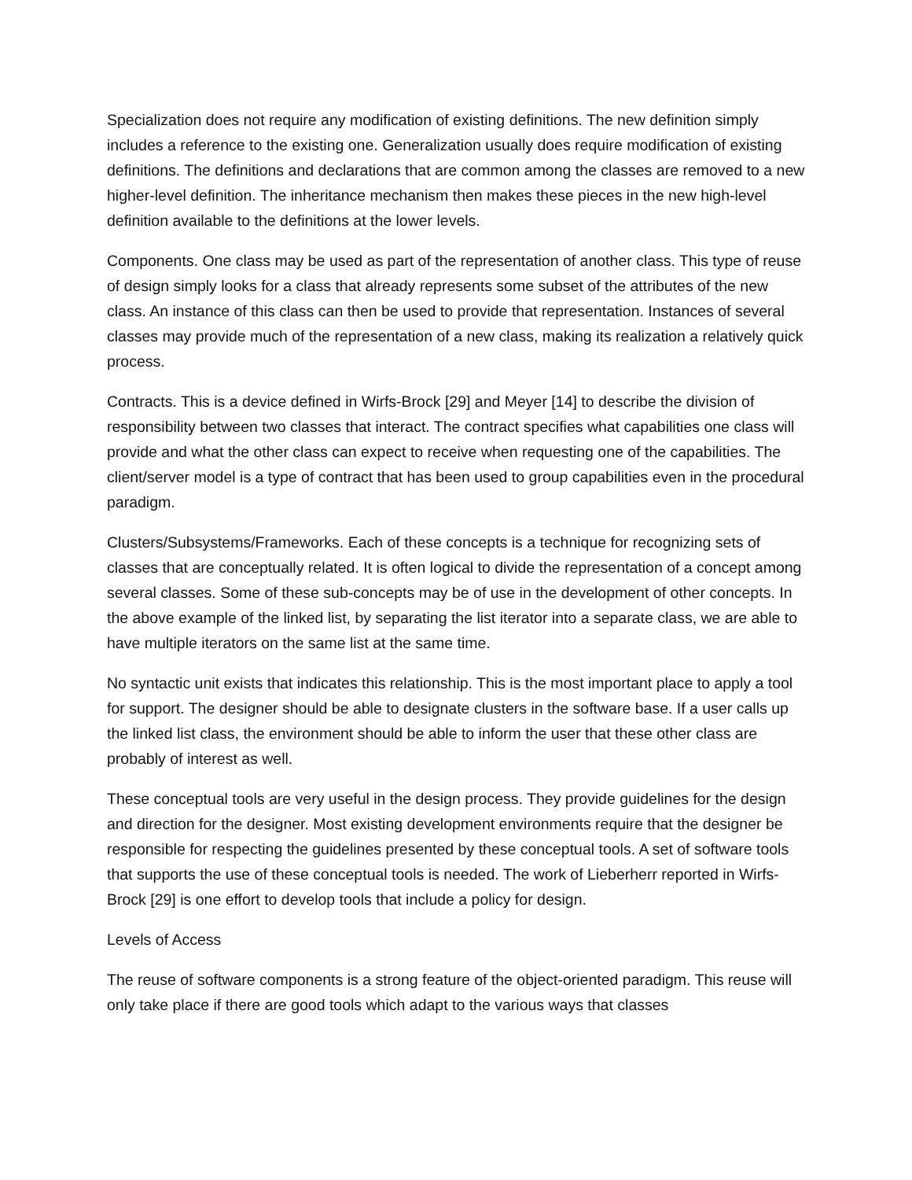Specialization does not require any modification of existing definitions. The new definition simply includes a reference to the existing one. Generalization usually does require modification of existing definitions. The definitions and declarations that are common among the classes are removed to a new higher-level definition. The inheritance mechanism then makes these pieces in the new high-level definition available to the definitions at the lower levels.
Components. One class may be used as part of the representation of another class. This type of reuse of design simply looks for a class that already represents some subset of the attributes of the new class. An instance of this class can then be used to provide that representation. Instances of several classes may provide much of the representation of a new class, making its realization a relatively quick process.
Contracts. This is a device defined in Wirfs-Brock [29] and Meyer [14] to describe the division of responsibility between two classes that interact. The contract specifies what capabilities one class will provide and what the other class can expect to receive when requesting one of the capabilities. The client/server model is a type of contract that has been used to group capabilities even in the procedural paradigm.
Clusters/Subsystems/Frameworks. Each of these concepts is a technique for recognizing sets of classes that are conceptually related. It is often logical to divide the representation of a concept among several classes. Some of these sub-concepts may be of use in the development of other concepts. In the above example of the linked list, by separating the list iterator into a separate class, we are able to have multiple iterators on the same list at the same time.
No syntactic unit exists that indicates this relationship. This is the most important place to apply a tool for support. The designer should be able to designate clusters in the software base. If a user calls up the linked list class, the environment should be able to inform the user that these other class are probably of interest as well.
These conceptual tools are very useful in the design process. They provide guidelines for the design and direction for the designer. Most existing development environments require that the designer be responsible for respecting the guidelines presented by these conceptual tools. A set of software tools that supports the use of these conceptual tools is needed. The work of Lieberherr reported in Wirfs-Brock [29] is one effort to develop tools that include a policy for design.
Levels of Access
The reuse of software components is a strong feature of the object-oriented paradigm. This reuse will only take place if there are good tools which adapt to the various ways that classes